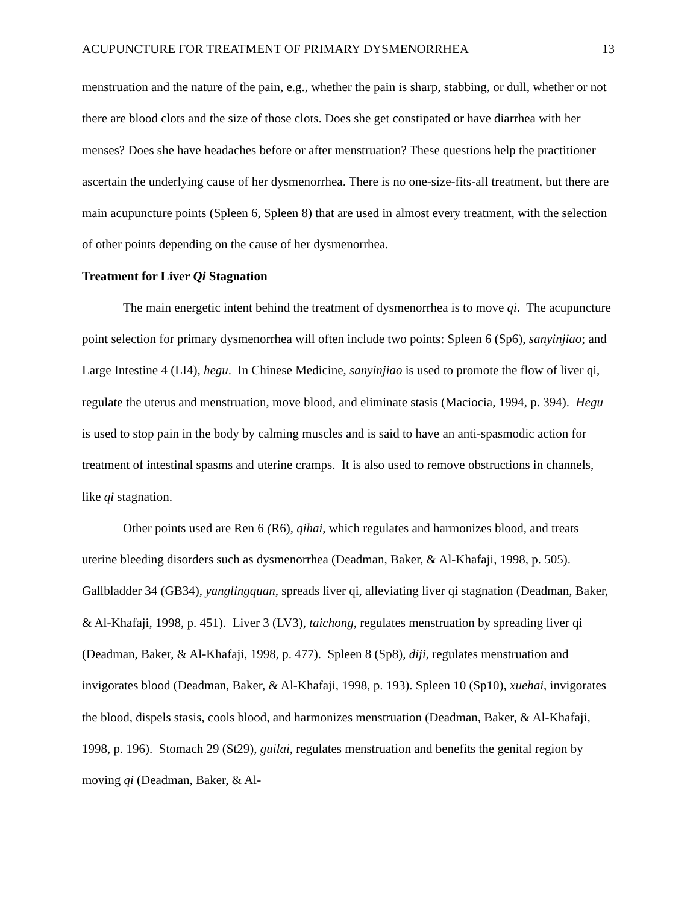ACUPUNCTURE FOR TREATMENT OF PRIMARY DYSMENORRHEA 13
menstruation and the nature of the pain, e.g., whether the pain is sharp, stabbing, or dull, whether or not there are blood clots and the size of those clots. Does she get constipated or have diarrhea with her menses? Does she have headaches before or after menstruation? These questions help the practitioner ascertain the underlying cause of her dysmenorrhea. There is no one-size-fits-all treatment, but there are main acupuncture points (Spleen 6, Spleen 8) that are used in almost every treatment, with the selection of other points depending on the cause of her dysmenorrhea.
Treatment for Liver Qi Stagnation
The main energetic intent behind the treatment of dysmenorrhea is to move qi. The acupuncture point selection for primary dysmenorrhea will often include two points: Spleen 6 (Sp6), sanyinjiao; and Large Intestine 4 (LI4), hegu. In Chinese Medicine, sanyinjiao is used to promote the flow of liver qi, regulate the uterus and menstruation, move blood, and eliminate stasis (Maciocia, 1994, p. 394). Hegu is used to stop pain in the body by calming muscles and is said to have an anti-spasmodic action for treatment of intestinal spasms and uterine cramps. It is also used to remove obstructions in channels, like qi stagnation.
Other points used are Ren 6 (R6), qihai, which regulates and harmonizes blood, and treats uterine bleeding disorders such as dysmenorrhea (Deadman, Baker, & Al-Khafaji, 1998, p. 505). Gallbladder 34 (GB34), yanglingquan, spreads liver qi, alleviating liver qi stagnation (Deadman, Baker, & Al-Khafaji, 1998, p. 451). Liver 3 (LV3), taichong, regulates menstruation by spreading liver qi (Deadman, Baker, & Al-Khafaji, 1998, p. 477). Spleen 8 (Sp8), diji, regulates menstruation and invigorates blood (Deadman, Baker, & Al-Khafaji, 1998, p. 193). Spleen 10 (Sp10), xuehai, invigorates the blood, dispels stasis, cools blood, and harmonizes menstruation (Deadman, Baker, & Al-Khafaji, 1998, p. 196). Stomach 29 (St29), guilai, regulates menstruation and benefits the genital region by moving qi (Deadman, Baker, & Al-